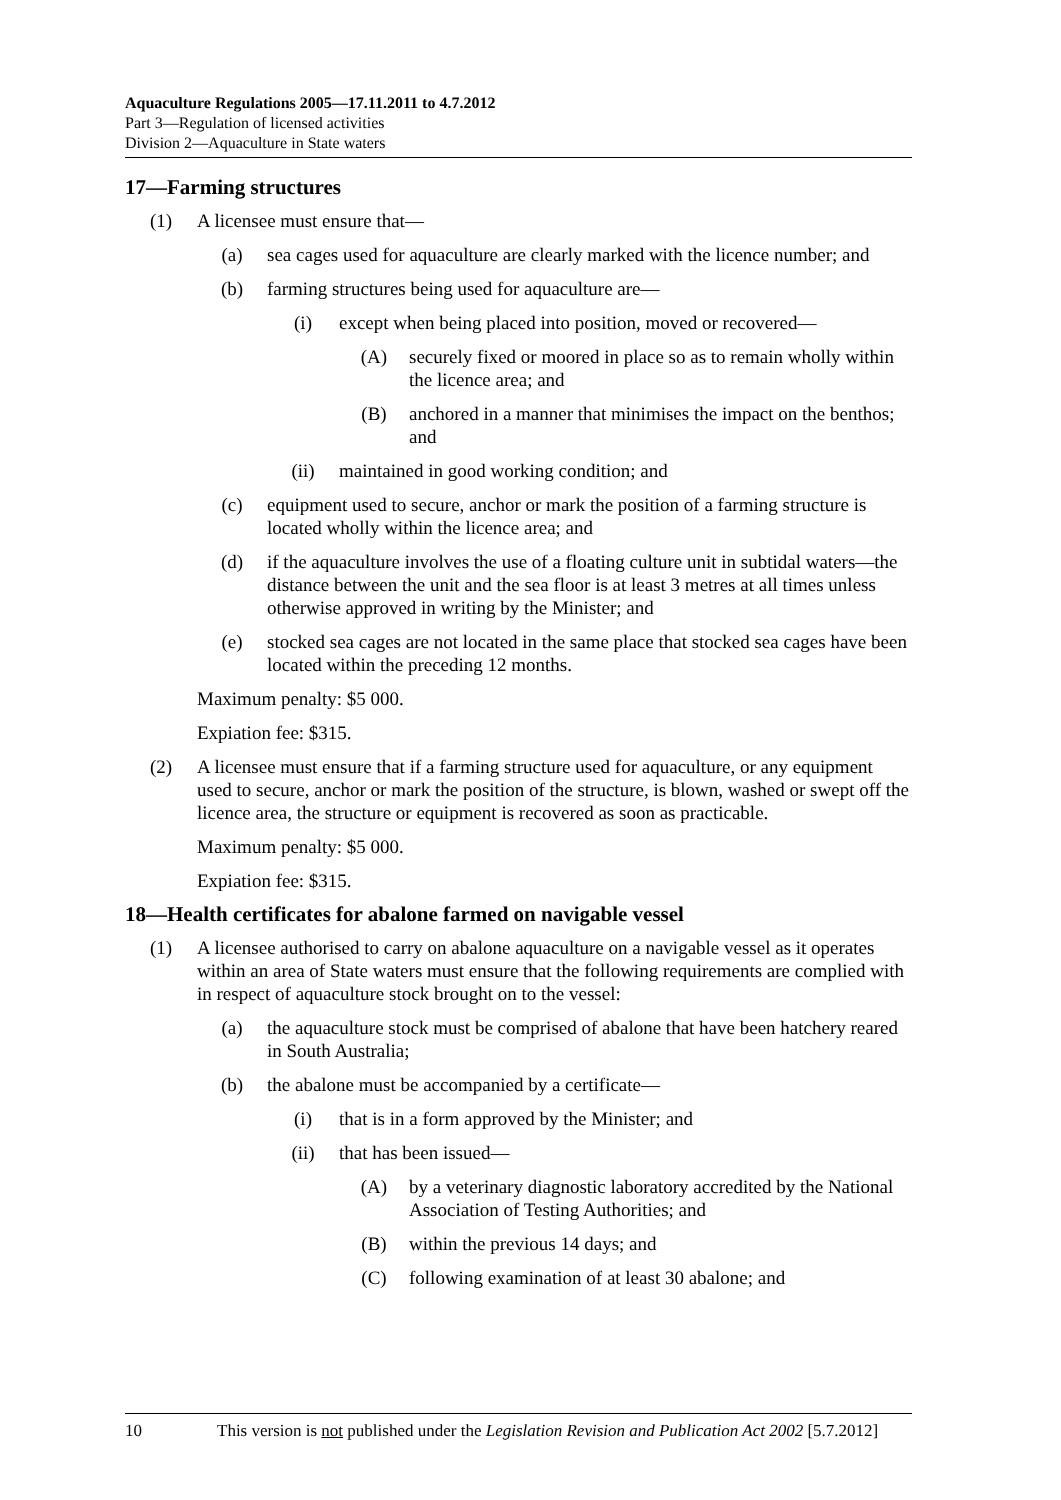Aquaculture Regulations 2005—17.11.2011 to 4.7.2012
Part 3—Regulation of licensed activities
Division 2—Aquaculture in State waters
17—Farming structures
(1) A licensee must ensure that—
(a) sea cages used for aquaculture are clearly marked with the licence number; and
(b) farming structures being used for aquaculture are—
(i) except when being placed into position, moved or recovered—
(A) securely fixed or moored in place so as to remain wholly within the licence area; and
(B) anchored in a manner that minimises the impact on the benthos; and
(ii) maintained in good working condition; and
(c) equipment used to secure, anchor or mark the position of a farming structure is located wholly within the licence area; and
(d) if the aquaculture involves the use of a floating culture unit in subtidal waters—the distance between the unit and the sea floor is at least 3 metres at all times unless otherwise approved in writing by the Minister; and
(e) stocked sea cages are not located in the same place that stocked sea cages have been located within the preceding 12 months.
Maximum penalty: $5 000.
Expiation fee: $315.
(2) A licensee must ensure that if a farming structure used for aquaculture, or any equipment used to secure, anchor or mark the position of the structure, is blown, washed or swept off the licence area, the structure or equipment is recovered as soon as practicable.
Maximum penalty: $5 000.
Expiation fee: $315.
18—Health certificates for abalone farmed on navigable vessel
(1) A licensee authorised to carry on abalone aquaculture on a navigable vessel as it operates within an area of State waters must ensure that the following requirements are complied with in respect of aquaculture stock brought on to the vessel:
(a) the aquaculture stock must be comprised of abalone that have been hatchery reared in South Australia;
(b) the abalone must be accompanied by a certificate—
(i) that is in a form approved by the Minister; and
(ii) that has been issued—
(A) by a veterinary diagnostic laboratory accredited by the National Association of Testing Authorities; and
(B) within the previous 14 days; and
(C) following examination of at least 30 abalone; and
10 This version is not published under the Legislation Revision and Publication Act 2002 [5.7.2012]